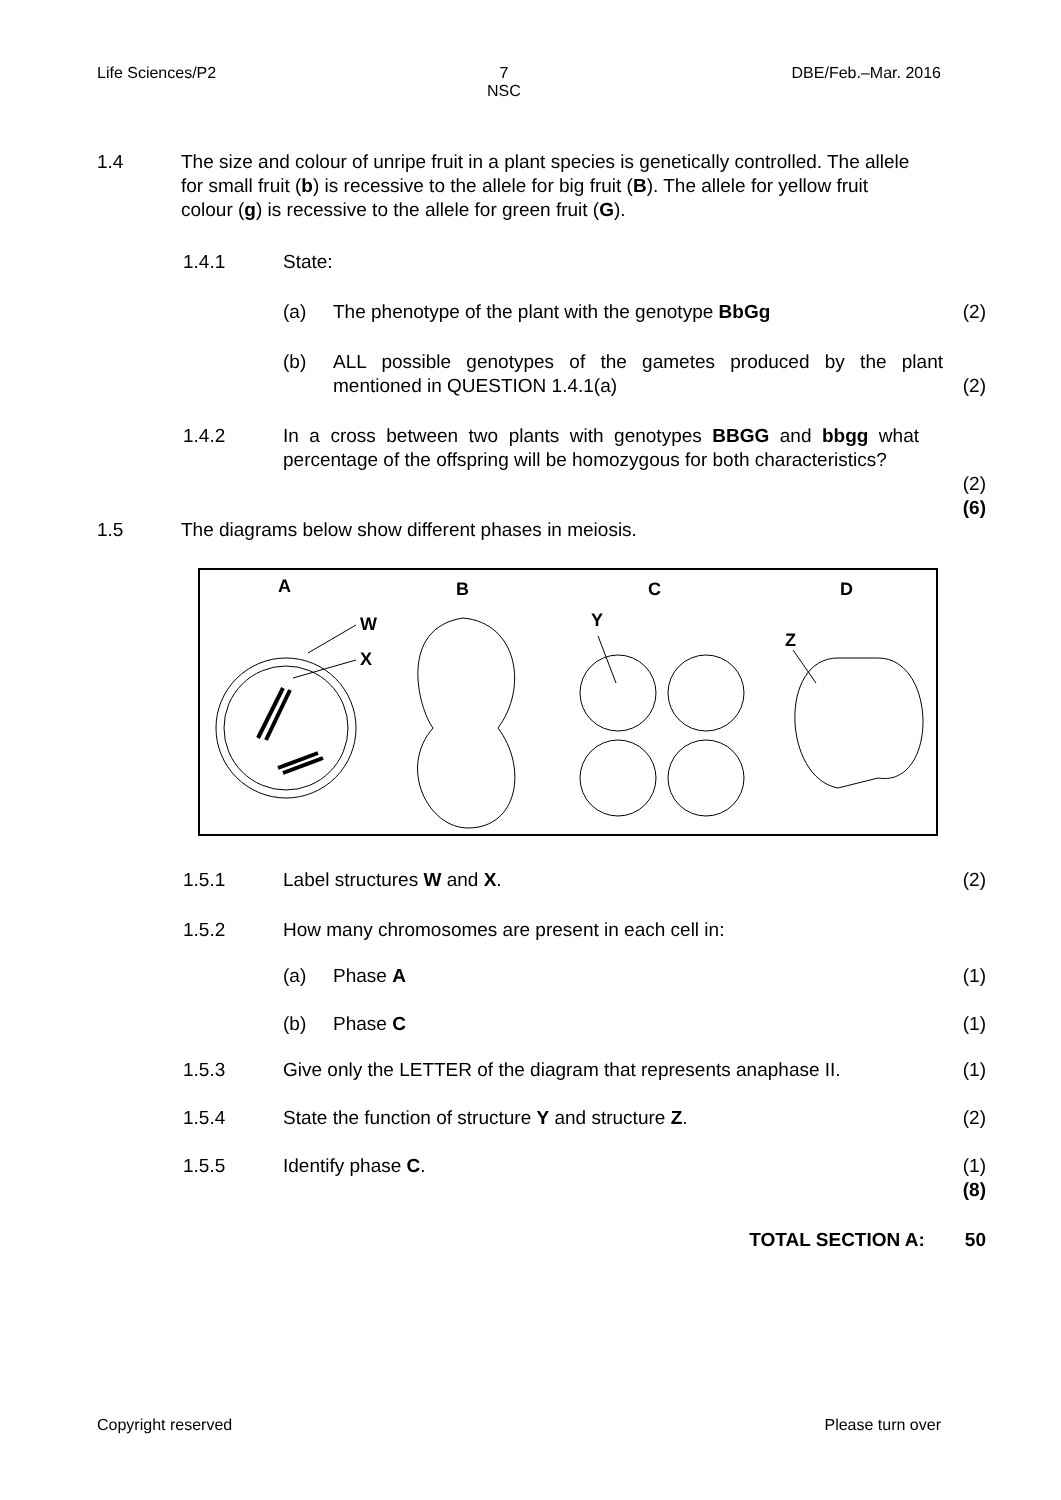Life Sciences/P2 7
NSC DBE/Feb.–Mar. 2016
1.4 The size and colour of unripe fruit in a plant species is genetically controlled. The allele for small fruit (b) is recessive to the allele for big fruit (B). The allele for yellow fruit colour (g) is recessive to the allele for green fruit (G).
1.4.1 State:
(a) The phenotype of the plant with the genotype BbGg
(2)
(b) ALL possible genotypes of the gametes produced by the plant mentioned in QUESTION 1.4.1(a)
(2)
1.4.2 In a cross between two plants with genotypes BBGG and bbgg what percentage of the offspring will be homozygous for both characteristics?
(2)
(6)
1.5 The diagrams below show different phases in meiosis.
A
B
C
D
W
X
Y
Z
1.5.1 Label structures W and X.
(2)
1.5.2 How many chromosomes are present in each cell in:
(a) Phase A
(1)
(b) Phase C
(1)
1.5.3 Give only the LETTER of the diagram that represents anaphase II.
(1)
1.5.4 State the function of structure Y and structure Z.
(2)
1.5.5 Identify phase C.
(1)
(8)
TOTAL SECTION A: 50
Copyright reserved Please turn over